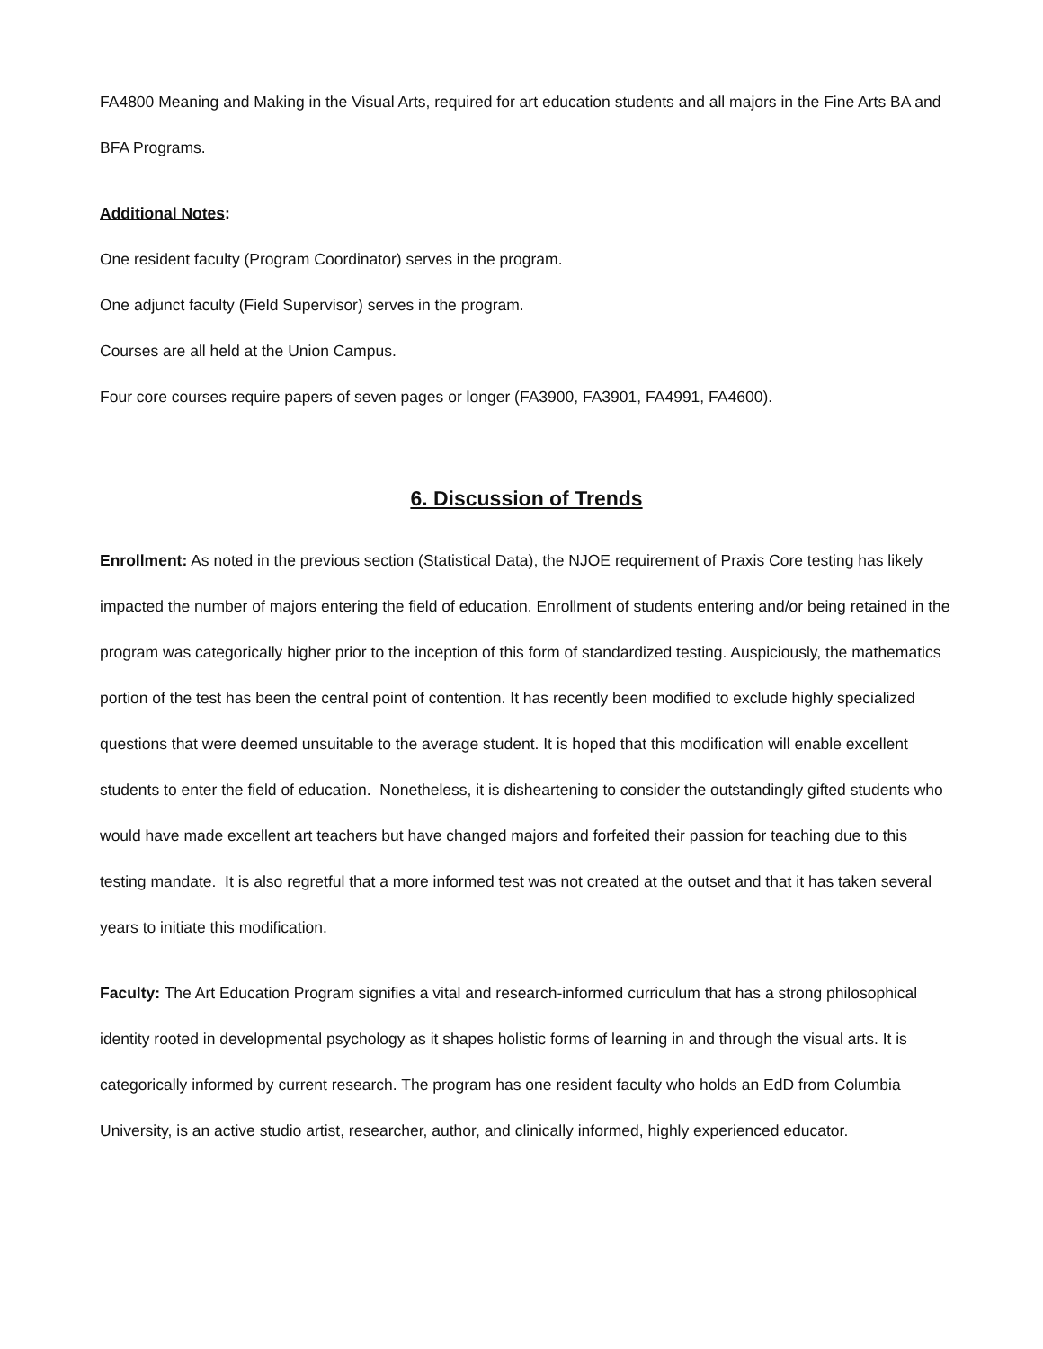FA4800 Meaning and Making in the Visual Arts, required for art education students and all majors in the Fine Arts BA and BFA Programs.
Additional Notes:
One resident faculty (Program Coordinator) serves in the program.
One adjunct faculty (Field Supervisor) serves in the program.
Courses are all held at the Union Campus.
Four core courses require papers of seven pages or longer (FA3900, FA3901, FA4991, FA4600).
6. Discussion of Trends
Enrollment: As noted in the previous section (Statistical Data), the NJOE requirement of Praxis Core testing has likely impacted the number of majors entering the field of education. Enrollment of students entering and/or being retained in the program was categorically higher prior to the inception of this form of standardized testing. Auspiciously, the mathematics portion of the test has been the central point of contention. It has recently been modified to exclude highly specialized questions that were deemed unsuitable to the average student. It is hoped that this modification will enable excellent students to enter the field of education. Nonetheless, it is disheartening to consider the outstandingly gifted students who would have made excellent art teachers but have changed majors and forfeited their passion for teaching due to this testing mandate. It is also regretful that a more informed test was not created at the outset and that it has taken several years to initiate this modification.
Faculty: The Art Education Program signifies a vital and research-informed curriculum that has a strong philosophical identity rooted in developmental psychology as it shapes holistic forms of learning in and through the visual arts. It is categorically informed by current research. The program has one resident faculty who holds an EdD from Columbia University, is an active studio artist, researcher, author, and clinically informed, highly experienced educator.